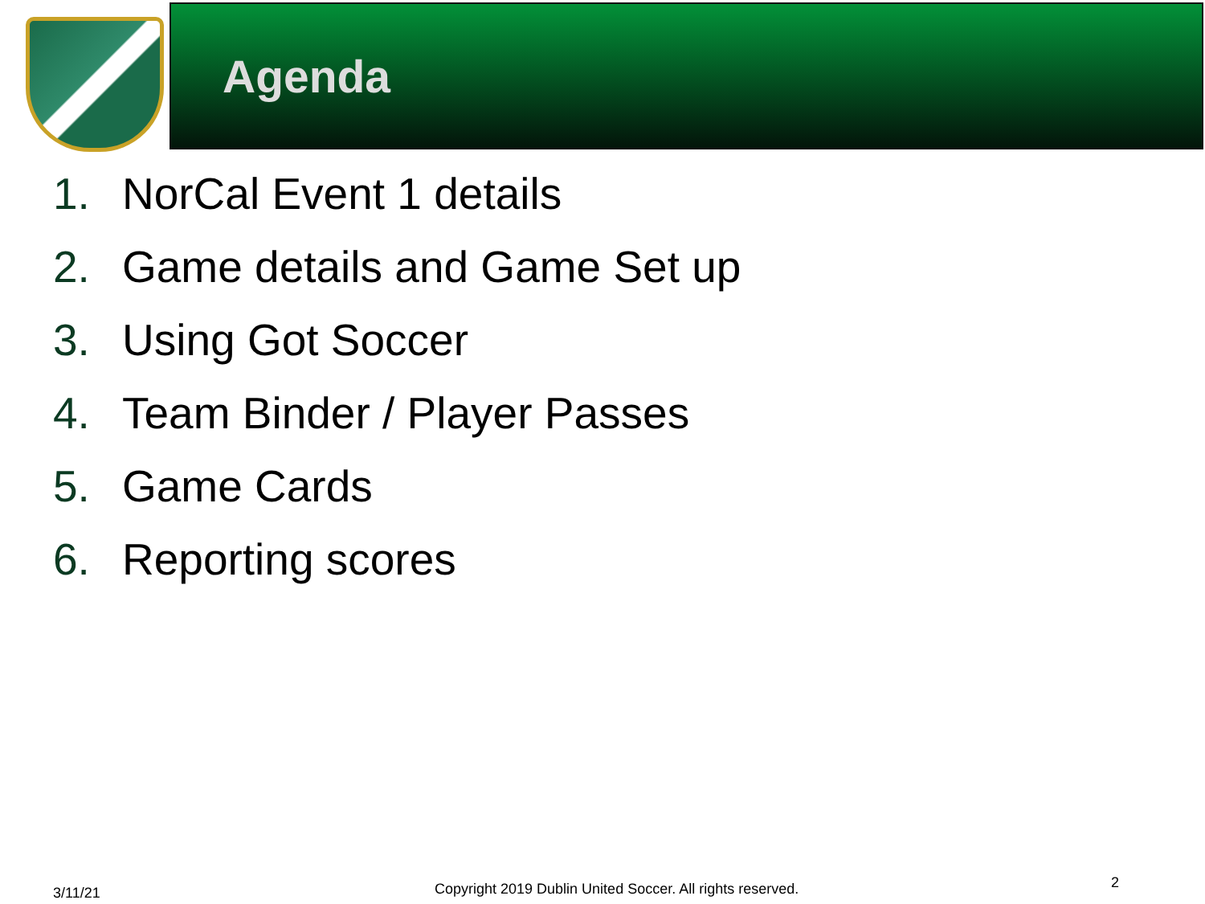Agenda
1. NorCal Event 1 details
2. Game details and Game Set up
3. Using Got Soccer
4. Team Binder / Player Passes
5. Game Cards
6. Reporting scores
3/11/21
Copyright 2019 Dublin United Soccer. All rights reserved.
2